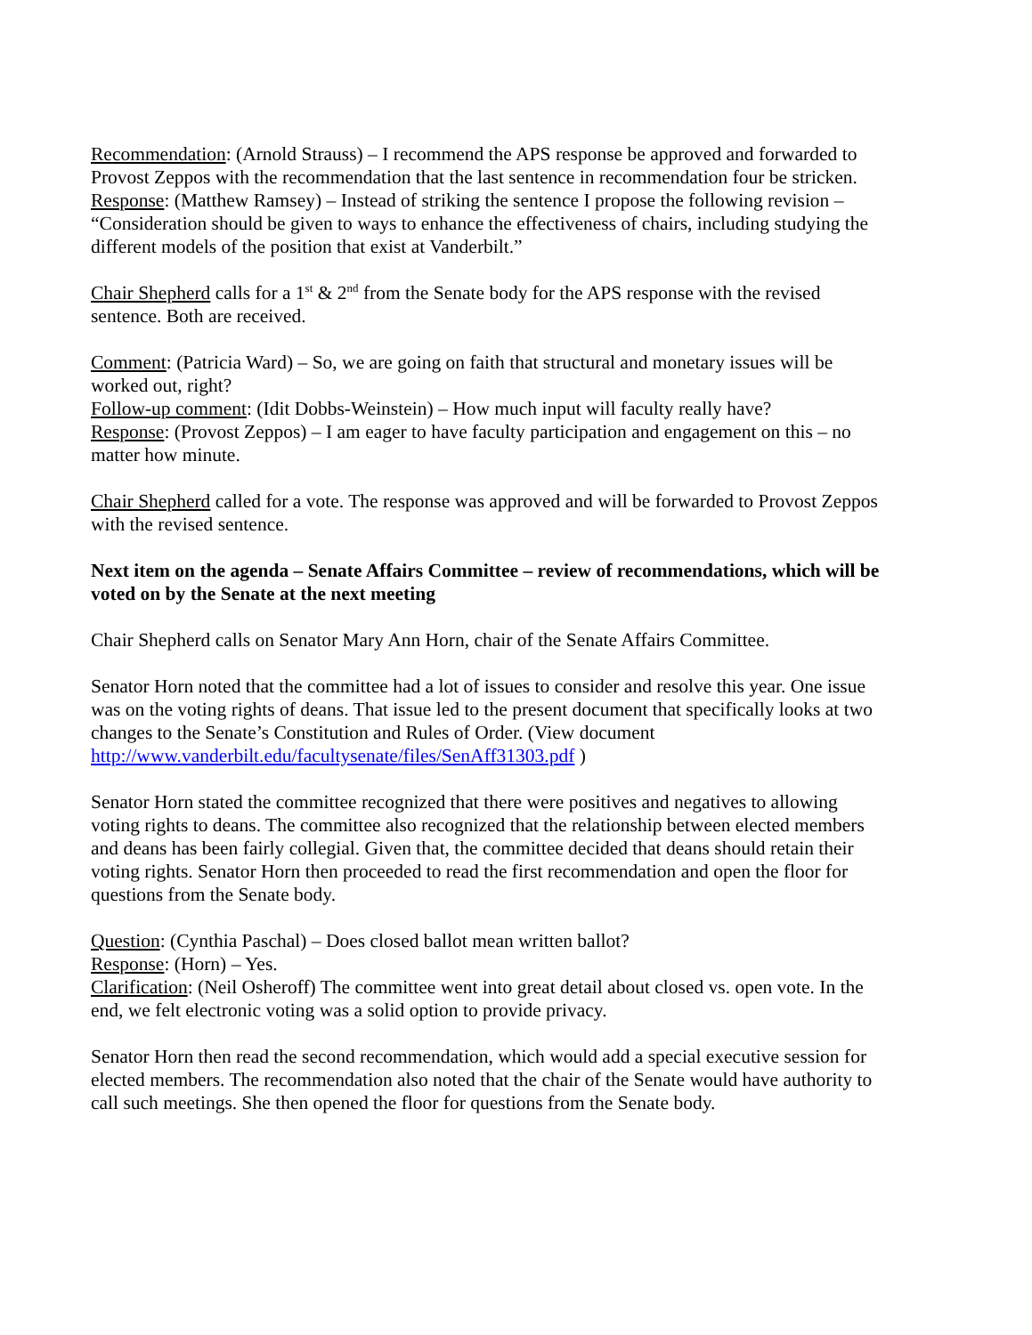Recommendation: (Arnold Strauss) – I recommend the APS response be approved and forwarded to Provost Zeppos with the recommendation that the last sentence in recommendation four be stricken.
Response: (Matthew Ramsey) – Instead of striking the sentence I propose the following revision – “Consideration should be given to ways to enhance the effectiveness of chairs, including studying the different models of the position that exist at Vanderbilt.”
Chair Shepherd calls for a 1<sup>st</sup> & 2<sup>nd</sup> from the Senate body for the APS response with the revised sentence. Both are received.
Comment: (Patricia Ward) – So, we are going on faith that structural and monetary issues will be worked out, right?
Follow-up comment: (Idit Dobbs-Weinstein) – How much input will faculty really have?
Response: (Provost Zeppos) – I am eager to have faculty participation and engagement on this – no matter how minute.
Chair Shepherd called for a vote. The response was approved and will be forwarded to Provost Zeppos with the revised sentence.
Next item on the agenda – Senate Affairs Committee – review of recommendations, which will be voted on by the Senate at the next meeting
Chair Shepherd calls on Senator Mary Ann Horn, chair of the Senate Affairs Committee.
Senator Horn noted that the committee had a lot of issues to consider and resolve this year. One issue was on the voting rights of deans. That issue led to the present document that specifically looks at two changes to the Senate’s Constitution and Rules of Order. (View document http://www.vanderbilt.edu/facultysenate/files/SenAff31303.pdf )
Senator Horn stated the committee recognized that there were positives and negatives to allowing voting rights to deans. The committee also recognized that the relationship between elected members and deans has been fairly collegial. Given that, the committee decided that deans should retain their voting rights. Senator Horn then proceeded to read the first recommendation and open the floor for questions from the Senate body.
Question: (Cynthia Paschal) – Does closed ballot mean written ballot?
Response: (Horn) – Yes.
Clarification: (Neil Osheroff) The committee went into great detail about closed vs. open vote. In the end, we felt electronic voting was a solid option to provide privacy.
Senator Horn then read the second recommendation, which would add a special executive session for elected members. The recommendation also noted that the chair of the Senate would have authority to call such meetings. She then opened the floor for questions from the Senate body.